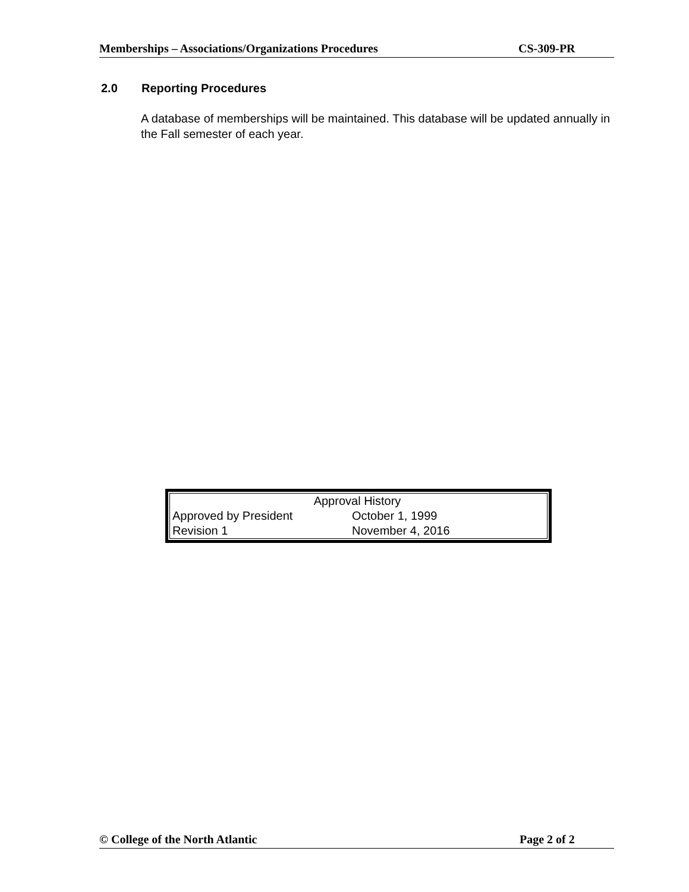Memberships – Associations/Organizations Procedures CS-309-PR
2.0 Reporting Procedures
A database of memberships will be maintained. This database will be updated annually in the Fall semester of each year.
| Approval History | |
| --- | --- |
| Approved by President | October 1, 1999 |
| Revision 1 | November 4, 2016 |
© College of the North Atlantic Page 2 of 2